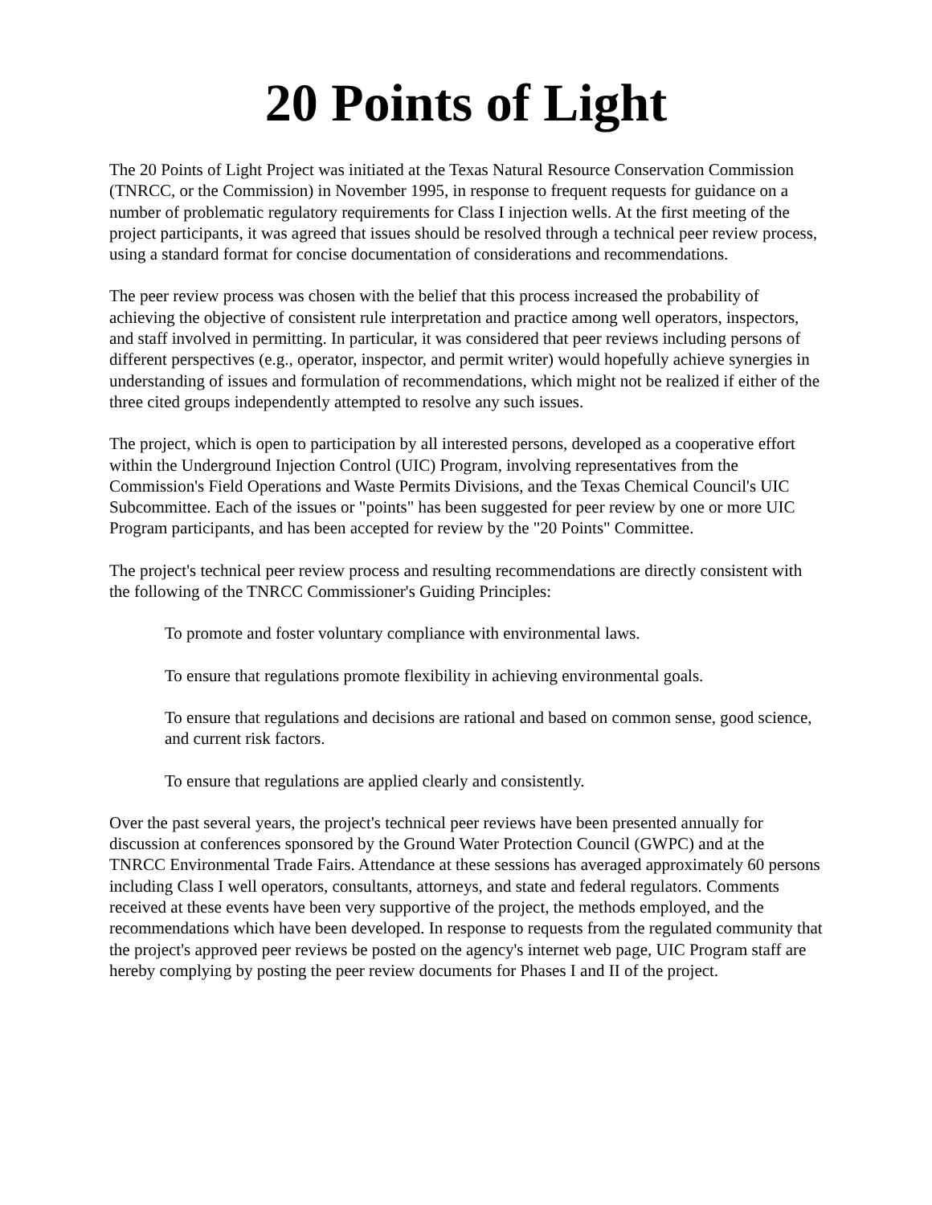20 Points of Light
The 20 Points of Light Project was initiated at the Texas Natural Resource Conservation Commission (TNRCC, or the Commission) in November 1995, in response to frequent requests for guidance on a number of problematic regulatory requirements for Class I injection wells. At the first meeting of the project participants, it was agreed that issues should be resolved through a technical peer review process, using a standard format for concise documentation of considerations and recommendations.
The peer review process was chosen with the belief that this process increased the probability of achieving the objective of consistent rule interpretation and practice among well operators, inspectors, and staff involved in permitting. In particular, it was considered that peer reviews including persons of different perspectives (e.g., operator, inspector, and permit writer) would hopefully achieve synergies in understanding of issues and formulation of recommendations, which might not be realized if either of the three cited groups independently attempted to resolve any such issues.
The project, which is open to participation by all interested persons, developed as a cooperative effort within the Underground Injection Control (UIC) Program, involving representatives from the Commission's Field Operations and Waste Permits Divisions, and the Texas Chemical Council's UIC Subcommittee. Each of the issues or "points" has been suggested for peer review by one or more UIC Program participants, and has been accepted for review by the "20 Points" Committee.
The project's technical peer review process and resulting recommendations are directly consistent with the following of the TNRCC Commissioner's Guiding Principles:
To promote and foster voluntary compliance with environmental laws.
To ensure that regulations promote flexibility in achieving environmental goals.
To ensure that regulations and decisions are rational and based on common sense, good science, and current risk factors.
To ensure that regulations are applied clearly and consistently.
Over the past several years, the project's technical peer reviews have been presented annually for discussion at conferences sponsored by the Ground Water Protection Council (GWPC) and at the TNRCC Environmental Trade Fairs. Attendance at these sessions has averaged approximately 60 persons including Class I well operators, consultants, attorneys, and state and federal regulators. Comments received at these events have been very supportive of the project, the methods employed, and the recommendations which have been developed. In response to requests from the regulated community that the project's approved peer reviews be posted on the agency's internet web page, UIC Program staff are hereby complying by posting the peer review documents for Phases I and II of the project.